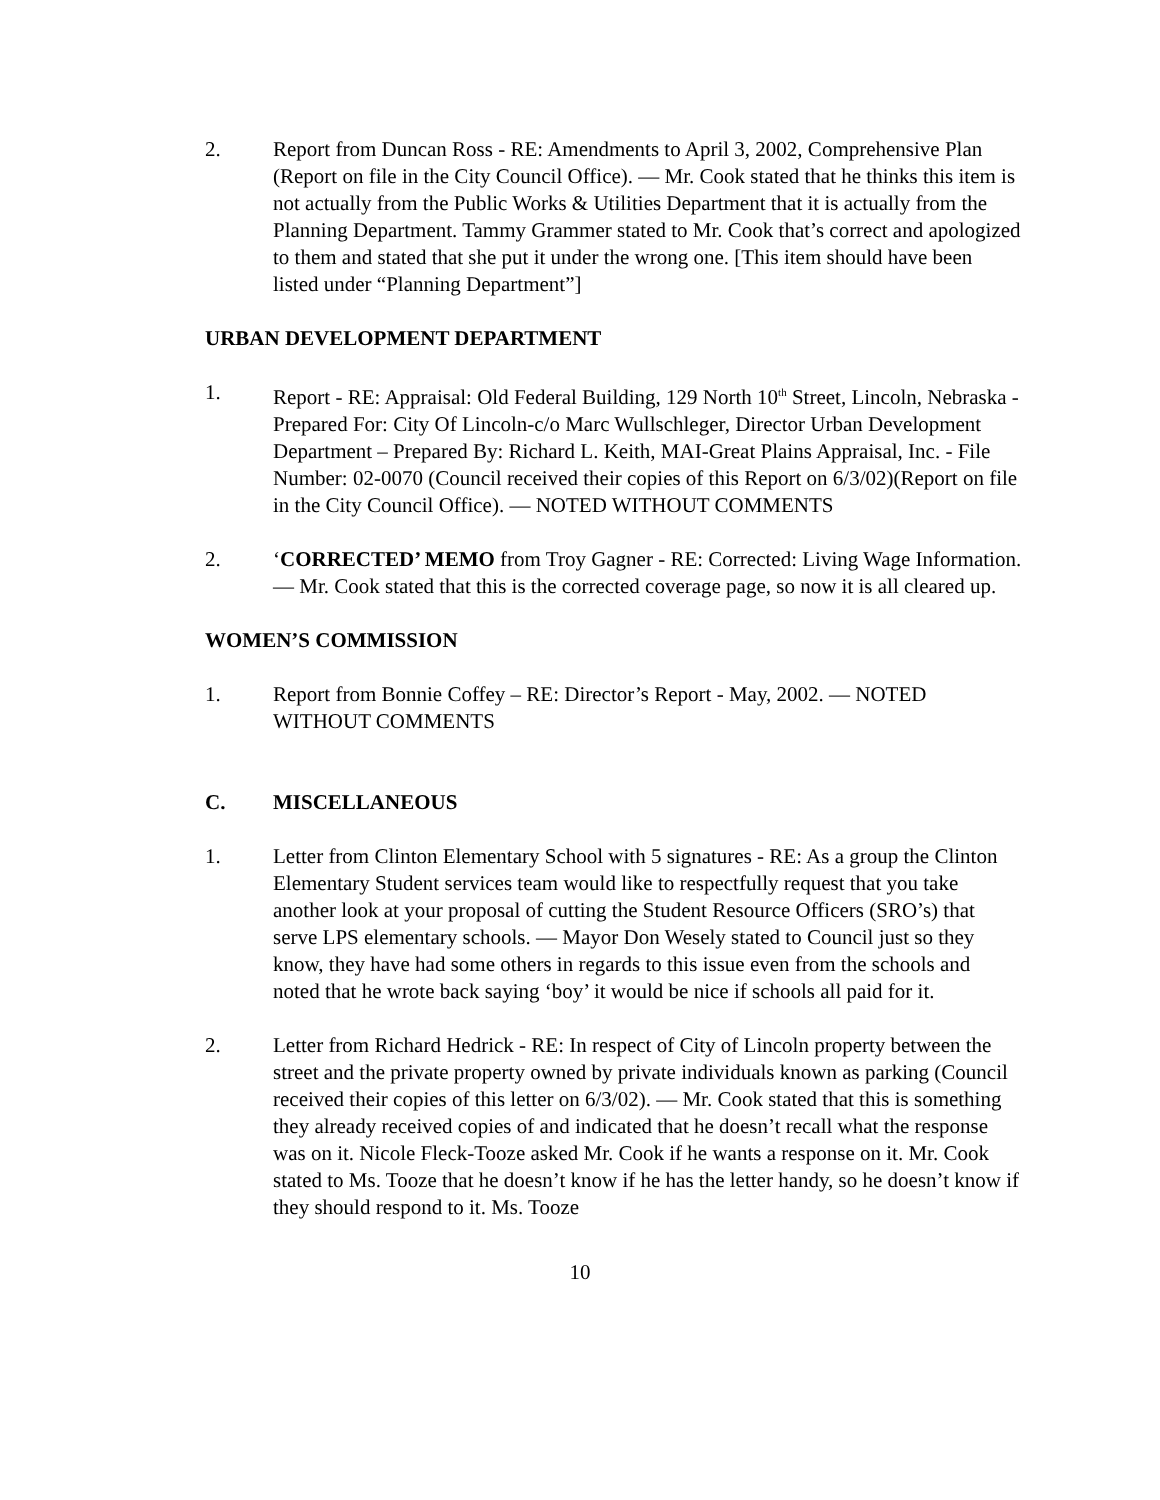2. Report from Duncan Ross - RE: Amendments to April 3, 2002, Comprehensive Plan (Report on file in the City Council Office). — Mr. Cook stated that he thinks this item is not actually from the Public Works & Utilities Department that it is actually from the Planning Department. Tammy Grammer stated to Mr. Cook that’s correct and apologized to them and stated that she put it under the wrong one. [This item should have been listed under “Planning Department”]
URBAN DEVELOPMENT DEPARTMENT
1. Report - RE: Appraisal: Old Federal Building, 129 North 10<sup>th</sup> Street, Lincoln, Nebraska - Prepared For: City Of Lincoln-c/o Marc Wullschleger, Director Urban Development Department – Prepared By: Richard L. Keith, MAI-Great Plains Appraisal, Inc. - File Number: 02-0070 (Council received their copies of this Report on 6/3/02)(Report on file in the City Council Office). — NOTED WITHOUT COMMENTS
2. ‘CORRECTED’ MEMO from Troy Gagner - RE: Corrected: Living Wage Information. — Mr. Cook stated that this is the corrected coverage page, so now it is all cleared up.
WOMEN’S COMMISSION
1. Report from Bonnie Coffey – RE: Director’s Report - May, 2002. — NOTED WITHOUT COMMENTS
C. MISCELLANEOUS
1. Letter from Clinton Elementary School with 5 signatures - RE: As a group the Clinton Elementary Student services team would like to respectfully request that you take another look at your proposal of cutting the Student Resource Officers (SRO’s) that serve LPS elementary schools. — Mayor Don Wesely stated to Council just so they know, they have had some others in regards to this issue even from the schools and noted that he wrote back saying ‘boy’ it would be nice if schools all paid for it.
2. Letter from Richard Hedrick - RE: In respect of City of Lincoln property between the street and the private property owned by private individuals known as parking (Council received their copies of this letter on 6/3/02). — Mr. Cook stated that this is something they already received copies of and indicated that he doesn’t recall what the response was on it. Nicole Fleck-Tooze asked Mr. Cook if he wants a response on it. Mr. Cook stated to Ms. Tooze that he doesn’t know if he has the letter handy, so he doesn’t know if they should respond to it. Ms. Tooze
10